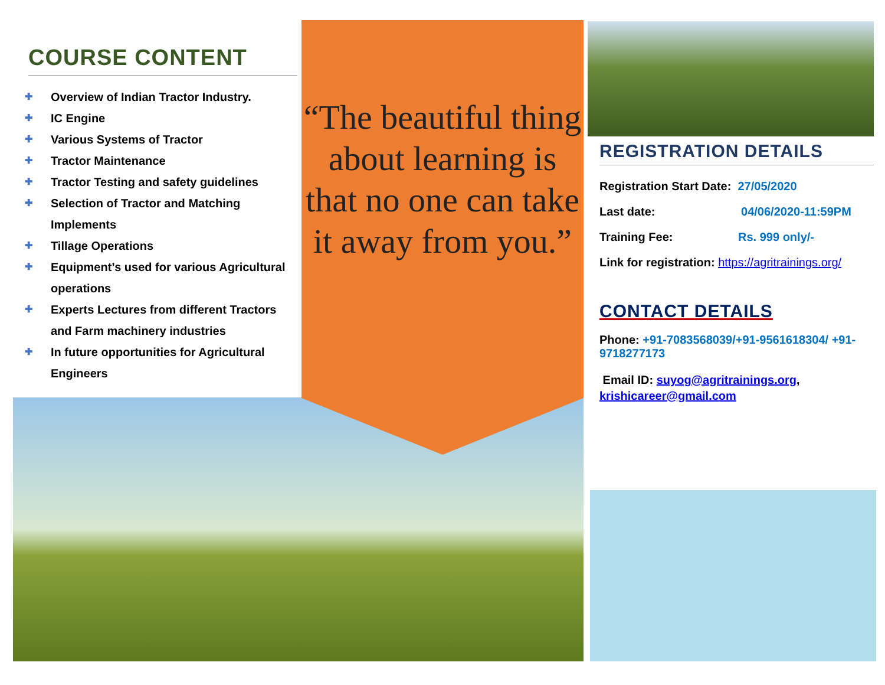COURSE CONTENT
✚ Overview of Indian Tractor Industry.
✚ IC Engine
✚ Various Systems of Tractor
✚ Tractor Maintenance
✚ Tractor Testing and safety guidelines
✚ Selection of Tractor and Matching Implements
✚ Tillage Operations
✚ Equipment’s used for various Agricultural operations
✚ Experts Lectures from different Tractors and Farm machinery industries
✚ In future opportunities for Agricultural Engineers
“The beautiful thing about learning is that no one can take it away from you.”
REGISTRATION DETAILS
Registration Start Date: 27/05/2020
Last date: 04/06/2020-11:59PM
Training Fee: Rs. 999 only/-
Link for registration: https://agritrainings.org/
CONTACT DETAILS
Phone: +91-7083568039/+91-9561618304/ +91-9718277173
Email ID: suyog@agritrainings.org, krishicareer@gmail.com